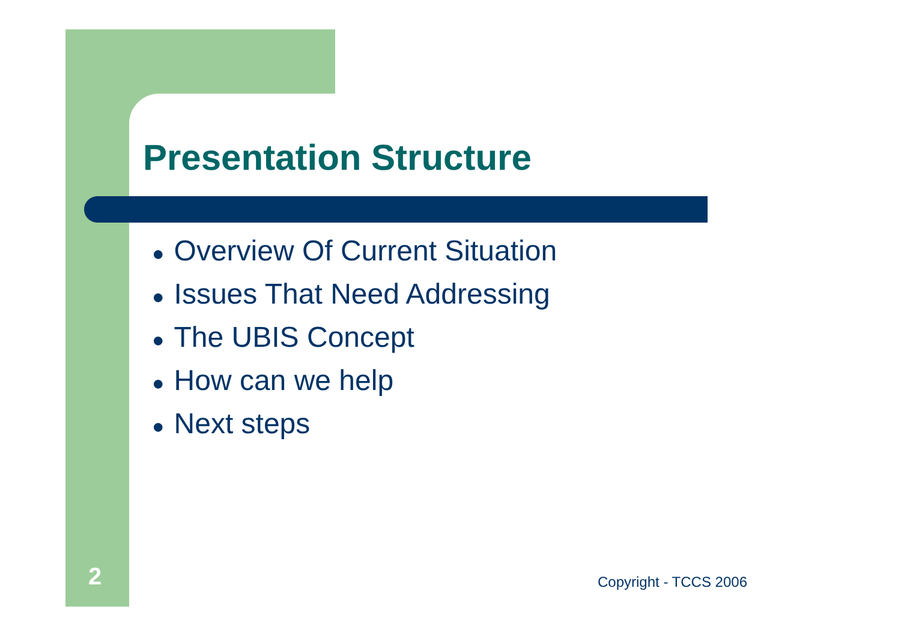Presentation Structure
● Overview Of Current Situation
● Issues That Need Addressing
● The UBIS Concept
● How can we help
● Next steps
2 Copyright - TCCS 2006